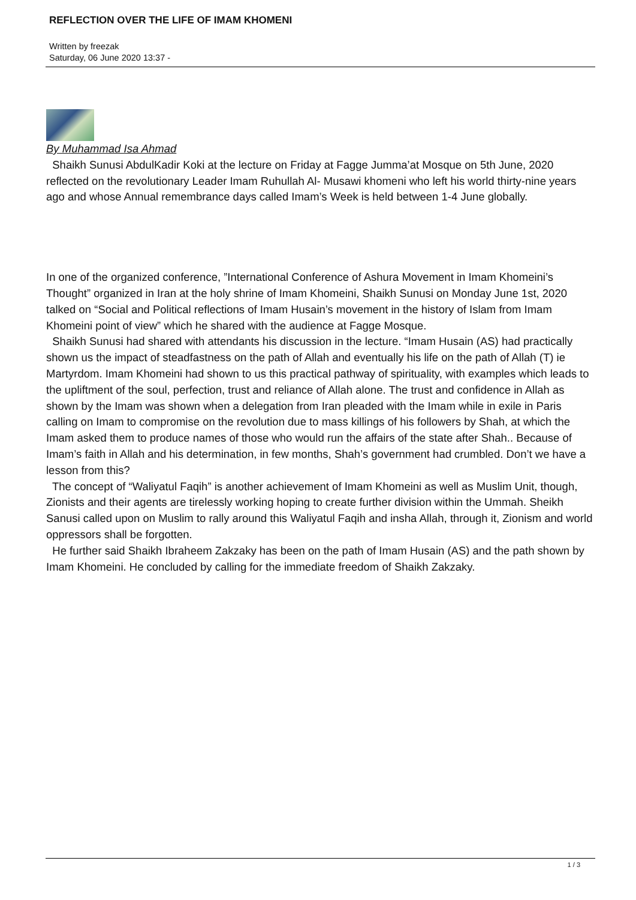REFLECTION OVER THE LIFE OF IMAM KHOMENI
Written by freezak
Saturday, 06 June 2020 13:37 -
By Muhammad Isa Ahmad
Shaikh Sunusi AbdulKadir Koki at the lecture on Friday at Fagge Jumma’at Mosque on 5th June, 2020 reflected on the revolutionary Leader Imam Ruhullah Al- Musawi khomeni who left his world thirty-nine years ago and whose Annual remembrance days called Imam’s Week is held between 1-4 June globally.
In one of the organized conference, ”International Conference of Ashura Movement in Imam Khomeini’s Thought” organized in Iran at the holy shrine of Imam Khomeini, Shaikh Sunusi on Monday June 1st, 2020 talked on “Social and Political reflections of Imam Husain’s movement in the history of Islam from Imam Khomeini point of view” which he shared with the audience at Fagge Mosque.
Shaikh Sunusi had shared with attendants his discussion in the lecture. “Imam Husain (AS) had practically shown us the impact of steadfastness on the path of Allah and eventually his life on the path of Allah (T) ie Martyrdom. Imam Khomeini had shown to us this practical pathway of spirituality, with examples which leads to the upliftment of the soul, perfection, trust and reliance of Allah alone. The trust and confidence in Allah as shown by the Imam was shown when a delegation from Iran pleaded with the Imam while in exile in Paris calling on Imam to compromise on the revolution due to mass killings of his followers by Shah, at which the Imam asked them to produce names of those who would run the affairs of the state after Shah.. Because of Imam’s faith in Allah and his determination, in few months, Shah’s government had crumbled. Don’t we have a lesson from this?
The concept of “Waliyatul Faqih” is another achievement of Imam Khomeini as well as Muslim Unit, though, Zionists and their agents are tirelessly working hoping to create further division within the Ummah. Sheikh Sanusi called upon on Muslim to rally around this Waliyatul Faqih and insha Allah, through it, Zionism and world oppressors shall be forgotten.
He further said Shaikh Ibraheem Zakzaky has been on the path of Imam Husain (AS) and the path shown by Imam Khomeini. He concluded by calling for the immediate freedom of Shaikh Zakzaky.
1 / 3